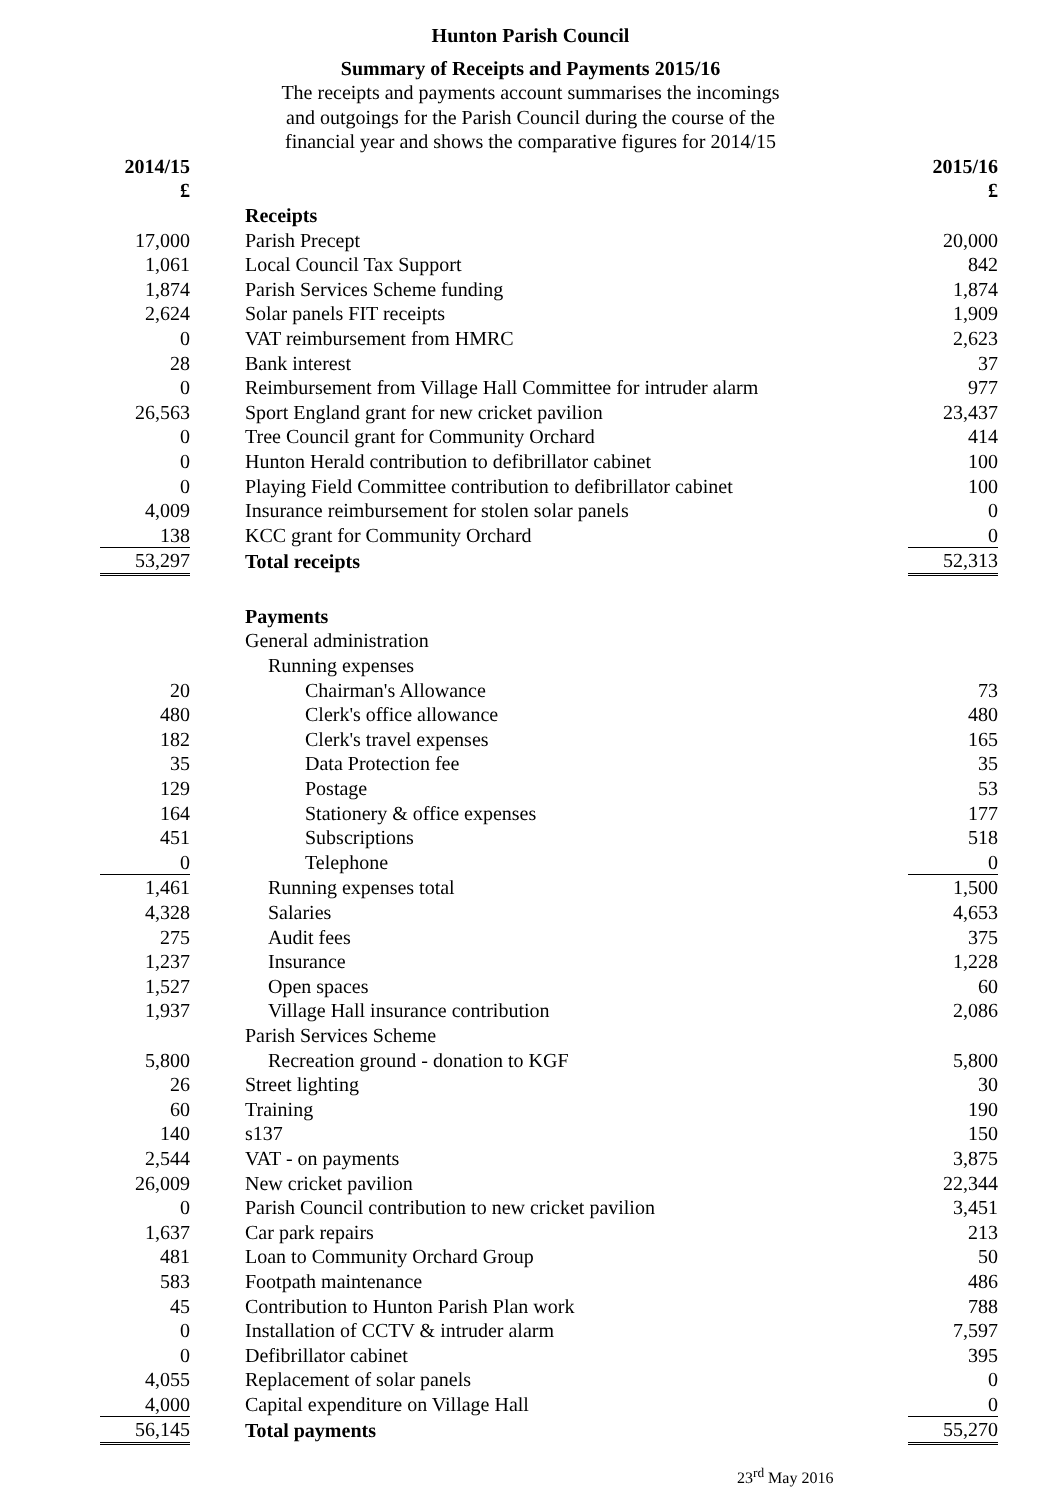Hunton Parish Council
Summary of Receipts and Payments 2015/16
The receipts and payments account summarises the incomings
and outgoings for the Parish Council during the course of the
financial year and shows the comparative figures for 2014/15
| 2014/15 | | 2015/16 |
| £ | | £ |
| | Receipts | |
| 17,000 | Parish Precept | 20,000 |
| 1,061 | Local Council Tax Support | 842 |
| 1,874 | Parish Services Scheme funding | 1,874 |
| 2,624 | Solar panels FIT receipts | 1,909 |
| 0 | VAT reimbursement from HMRC | 2,623 |
| 28 | Bank interest | 37 |
| 0 | Reimbursement from Village Hall Committee for intruder alarm | 977 |
| 26,563 | Sport England grant for new cricket pavilion | 23,437 |
| 0 | Tree Council grant for Community Orchard | 414 |
| 0 | Hunton Herald contribution to defibrillator cabinet | 100 |
| 0 | Playing Field Committee contribution to defibrillator cabinet | 100 |
| 4,009 | Insurance reimbursement for stolen solar panels | 0 |
| 138 | KCC grant for Community Orchard | 0 |
| 53,297 | Total receipts | 52,313 |
| | Payments | |
| | General administration | |
| | Running expenses | |
| 20 | Chairman's Allowance | 73 |
| 480 | Clerk's office allowance | 480 |
| 182 | Clerk's travel expenses | 165 |
| 35 | Data Protection fee | 35 |
| 129 | Postage | 53 |
| 164 | Stationery & office expenses | 177 |
| 451 | Subscriptions | 518 |
| 0 | Telephone | 0 |
| 1,461 | Running expenses total | 1,500 |
| 4,328 | Salaries | 4,653 |
| 275 | Audit fees | 375 |
| 1,237 | Insurance | 1,228 |
| 1,527 | Open spaces | 60 |
| 1,937 | Village Hall insurance contribution | 2,086 |
| | Parish Services Scheme | |
| 5,800 | Recreation ground - donation to KGF | 5,800 |
| 26 | Street lighting | 30 |
| 60 | Training | 190 |
| 140 | s137 | 150 |
| 2,544 | VAT - on payments | 3,875 |
| 26,009 | New cricket pavilion | 22,344 |
| 0 | Parish Council contribution to new cricket pavilion | 3,451 |
| 1,637 | Car park repairs | 213 |
| 481 | Loan to Community Orchard Group | 50 |
| 583 | Footpath maintenance | 486 |
| 45 | Contribution to Hunton Parish Plan work | 788 |
| 0 | Installation of CCTV & intruder alarm | 7,597 |
| 0 | Defibrillator cabinet | 395 |
| 4,055 | Replacement of solar panels | 0 |
| 4,000 | Capital expenditure on Village Hall | 0 |
| 56,145 | Total payments | 55,270 |
23<sup>rd</sup> May 2016